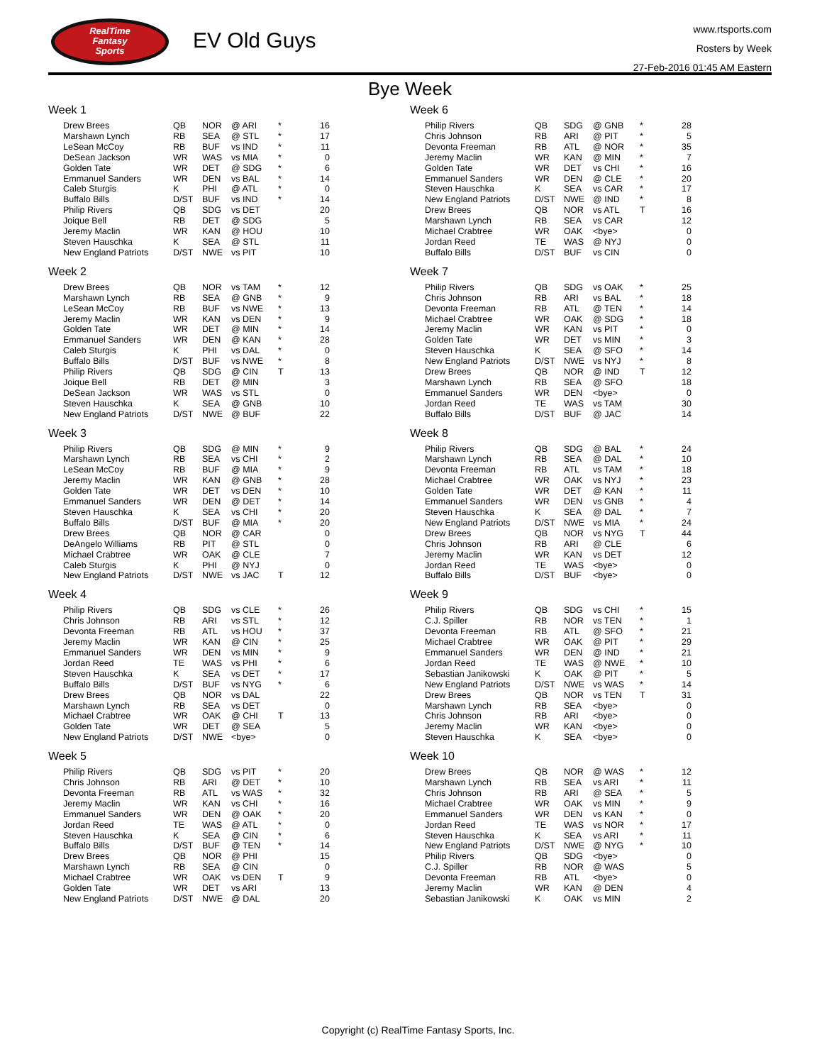RealTime
Fantasy
Sports
EV Old Guys
www.rtsports.com
Rosters by Week
27-Feb-2016 01:45 AM Eastern
Bye Week
Week 1
| Drew Brees | QB | NOR | @ ARI | * | 16 |
| Marshawn Lynch | RB | SEA | @ STL | * | 17 |
| LeSean McCoy | RB | BUF | vs IND | * | 11 |
| DeSean Jackson | WR | WAS | vs MIA | * | 0 |
| Golden Tate | WR | DET | @ SDG | * | 6 |
| Emmanuel Sanders | WR | DEN | vs BAL | * | 14 |
| Caleb Sturgis | K | PHI | @ ATL | * | 0 |
| Buffalo Bills | D/ST | BUF | vs IND | * | 14 |
| Philip Rivers | QB | SDG | vs DET | | 20 |
| Joique Bell | RB | DET | @ SDG | | 5 |
| Jeremy Maclin | WR | KAN | @ HOU | | 10 |
| Steven Hauschka | K | SEA | @ STL | | 11 |
| New England Patriots | D/ST | NWE | vs PIT | | 10 |
Week 2
| Drew Brees | QB | NOR | vs TAM | * | 12 |
| Marshawn Lynch | RB | SEA | @ GNB | * | 9 |
| LeSean McCoy | RB | BUF | vs NWE | * | 13 |
| Jeremy Maclin | WR | KAN | vs DEN | * | 9 |
| Golden Tate | WR | DET | @ MIN | * | 14 |
| Emmanuel Sanders | WR | DEN | @ KAN | * | 28 |
| Caleb Sturgis | K | PHI | vs DAL | * | 0 |
| Buffalo Bills | D/ST | BUF | vs NWE | * | 8 |
| Philip Rivers | QB | SDG | @ CIN | T | 13 |
| Joique Bell | RB | DET | @ MIN | | 3 |
| DeSean Jackson | WR | WAS | vs STL | | 0 |
| Steven Hauschka | K | SEA | @ GNB | | 10 |
| New England Patriots | D/ST | NWE | @ BUF | | 22 |
Week 3
| Philip Rivers | QB | SDG | @ MIN | * | 9 |
| Marshawn Lynch | RB | SEA | vs CHI | * | 2 |
| LeSean McCoy | RB | BUF | @ MIA | * | 9 |
| Jeremy Maclin | WR | KAN | @ GNB | * | 28 |
| Golden Tate | WR | DET | vs DEN | * | 10 |
| Emmanuel Sanders | WR | DEN | @ DET | * | 14 |
| Steven Hauschka | K | SEA | vs CHI | * | 20 |
| Buffalo Bills | D/ST | BUF | @ MIA | * | 20 |
| Drew Brees | QB | NOR | @ CAR | | 0 |
| DeAngelo Williams | RB | PIT | @ STL | | 0 |
| Michael Crabtree | WR | OAK | @ CLE | | 7 |
| Caleb Sturgis | K | PHI | @ NYJ | | 0 |
| New England Patriots | D/ST | NWE | vs JAC | T | 12 |
Week 4
| Philip Rivers | QB | SDG | vs CLE | * | 26 |
| Chris Johnson | RB | ARI | vs STL | * | 12 |
| Devonta Freeman | RB | ATL | vs HOU | * | 37 |
| Jeremy Maclin | WR | KAN | @ CIN | * | 25 |
| Emmanuel Sanders | WR | DEN | vs MIN | * | 9 |
| Jordan Reed | TE | WAS | vs PHI | * | 6 |
| Steven Hauschka | K | SEA | vs DET | * | 17 |
| Buffalo Bills | D/ST | BUF | vs NYG | * | 6 |
| Drew Brees | QB | NOR | vs DAL | | 22 |
| Marshawn Lynch | RB | SEA | vs DET | | 0 |
| Michael Crabtree | WR | OAK | @ CHI | T | 13 |
| Golden Tate | WR | DET | @ SEA | | 5 |
| New England Patriots | D/ST | NWE | <bye> | | 0 |
Week 5
| Philip Rivers | QB | SDG | vs PIT | * | 20 |
| Chris Johnson | RB | ARI | @ DET | * | 10 |
| Devonta Freeman | RB | ATL | vs WAS | * | 32 |
| Jeremy Maclin | WR | KAN | vs CHI | * | 16 |
| Emmanuel Sanders | WR | DEN | @ OAK | * | 20 |
| Jordan Reed | TE | WAS | @ ATL | * | 0 |
| Steven Hauschka | K | SEA | @ CIN | * | 6 |
| Buffalo Bills | D/ST | BUF | @ TEN | * | 14 |
| Drew Brees | QB | NOR | @ PHI | | 15 |
| Marshawn Lynch | RB | SEA | @ CIN | | 0 |
| Michael Crabtree | WR | OAK | vs DEN | T | 9 |
| Golden Tate | WR | DET | vs ARI | | 13 |
| New England Patriots | D/ST | NWE | @ DAL | | 20 |
Week 6
| Philip Rivers | QB | SDG | @ GNB | * | 28 |
| Chris Johnson | RB | ARI | @ PIT | * | 5 |
| Devonta Freeman | RB | ATL | @ NOR | * | 35 |
| Jeremy Maclin | WR | KAN | @ MIN | * | 7 |
| Golden Tate | WR | DET | vs CHI | * | 16 |
| Emmanuel Sanders | WR | DEN | @ CLE | * | 20 |
| Steven Hauschka | K | SEA | vs CAR | * | 17 |
| New England Patriots | D/ST | NWE | @ IND | * | 8 |
| Drew Brees | QB | NOR | vs ATL | T | 16 |
| Marshawn Lynch | RB | SEA | vs CAR | | 12 |
| Michael Crabtree | WR | OAK | <bye> | | 0 |
| Jordan Reed | TE | WAS | @ NYJ | | 0 |
| Buffalo Bills | D/ST | BUF | vs CIN | | 0 |
Week 7
| Philip Rivers | QB | SDG | vs OAK | * | 25 |
| Chris Johnson | RB | ARI | vs BAL | * | 18 |
| Devonta Freeman | RB | ATL | @ TEN | * | 14 |
| Michael Crabtree | WR | OAK | @ SDG | * | 18 |
| Jeremy Maclin | WR | KAN | vs PIT | * | 0 |
| Golden Tate | WR | DET | vs MIN | * | 3 |
| Steven Hauschka | K | SEA | @ SFO | * | 14 |
| New England Patriots | D/ST | NWE | vs NYJ | * | 8 |
| Drew Brees | QB | NOR | @ IND | T | 12 |
| Marshawn Lynch | RB | SEA | @ SFO | | 18 |
| Emmanuel Sanders | WR | DEN | <bye> | | 0 |
| Jordan Reed | TE | WAS | vs TAM | | 30 |
| Buffalo Bills | D/ST | BUF | @ JAC | | 14 |
Week 8
| Philip Rivers | QB | SDG | @ BAL | * | 24 |
| Marshawn Lynch | RB | SEA | @ DAL | * | 10 |
| Devonta Freeman | RB | ATL | vs TAM | * | 18 |
| Michael Crabtree | WR | OAK | vs NYJ | * | 23 |
| Golden Tate | WR | DET | @ KAN | * | 11 |
| Emmanuel Sanders | WR | DEN | vs GNB | * | 4 |
| Steven Hauschka | K | SEA | @ DAL | * | 7 |
| New England Patriots | D/ST | NWE | vs MIA | * | 24 |
| Drew Brees | QB | NOR | vs NYG | T | 44 |
| Chris Johnson | RB | ARI | @ CLE | | 6 |
| Jeremy Maclin | WR | KAN | vs DET | | 12 |
| Jordan Reed | TE | WAS | <bye> | | 0 |
| Buffalo Bills | D/ST | BUF | <bye> | | 0 |
Week 9
| Philip Rivers | QB | SDG | vs CHI | * | 15 |
| C.J. Spiller | RB | NOR | vs TEN | * | 1 |
| Devonta Freeman | RB | ATL | @ SFO | * | 21 |
| Michael Crabtree | WR | OAK | @ PIT | * | 29 |
| Emmanuel Sanders | WR | DEN | @ IND | * | 21 |
| Jordan Reed | TE | WAS | @ NWE | * | 10 |
| Sebastian Janikowski | K | OAK | @ PIT | * | 5 |
| New England Patriots | D/ST | NWE | vs WAS | * | 14 |
| Drew Brees | QB | NOR | vs TEN | T | 31 |
| Marshawn Lynch | RB | SEA | <bye> | | 0 |
| Chris Johnson | RB | ARI | <bye> | | 0 |
| Jeremy Maclin | WR | KAN | <bye> | | 0 |
| Steven Hauschka | K | SEA | <bye> | | 0 |
Week 10
| Drew Brees | QB | NOR | @ WAS | * | 12 |
| Marshawn Lynch | RB | SEA | vs ARI | * | 11 |
| Chris Johnson | RB | ARI | @ SEA | * | 5 |
| Michael Crabtree | WR | OAK | vs MIN | * | 9 |
| Emmanuel Sanders | WR | DEN | vs KAN | * | 0 |
| Jordan Reed | TE | WAS | vs NOR | * | 17 |
| Steven Hauschka | K | SEA | vs ARI | * | 11 |
| New England Patriots | D/ST | NWE | @ NYG | * | 10 |
| Philip Rivers | QB | SDG | <bye> | | 0 |
| C.J. Spiller | RB | NOR | @ WAS | | 5 |
| Devonta Freeman | RB | ATL | <bye> | | 0 |
| Jeremy Maclin | WR | KAN | @ DEN | | 4 |
| Sebastian Janikowski | K | OAK | vs MIN | | 2 |
Copyright (c) RealTime Fantasy Sports, Inc.